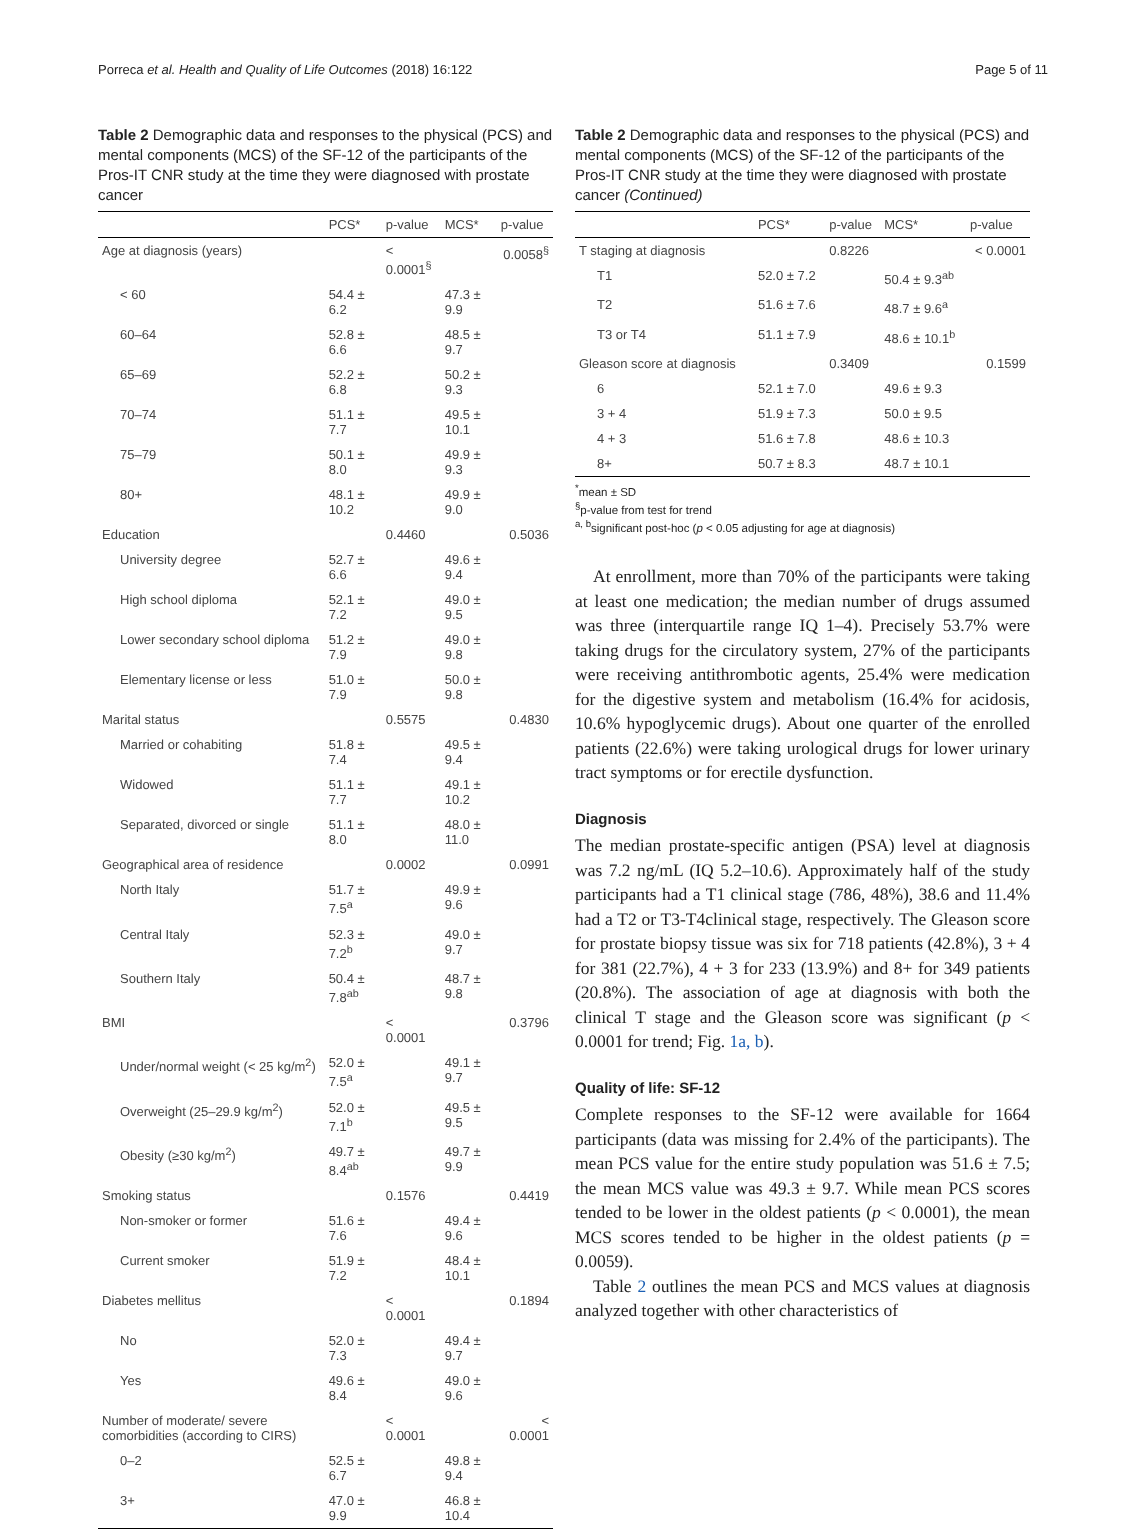Porreca et al. Health and Quality of Life Outcomes (2018) 16:122 Page 5 of 11
Table 2 Demographic data and responses to the physical (PCS) and mental components (MCS) of the SF-12 of the participants of the Pros-IT CNR study at the time they were diagnosed with prostate cancer
| | PCS* | p-value | MCS* | p-value |
| --- | --- | --- | --- | --- |
| Age at diagnosis (years) | | < 0.0001<sup>§</sup> | | 0.0058<sup>§</sup> |
| < 60 | 54.4 ± 6.2 | | 47.3 ± 9.9 | |
| 60–64 | 52.8 ± 6.6 | | 48.5 ± 9.7 | |
| 65–69 | 52.2 ± 6.8 | | 50.2 ± 9.3 | |
| 70–74 | 51.1 ± 7.7 | | 49.5 ± 10.1 | |
| 75–79 | 50.1 ± 8.0 | | 49.9 ± 9.3 | |
| 80+ | 48.1 ± 10.2 | | 49.9 ± 9.0 | |
| Education | | 0.4460 | | 0.5036 |
| University degree | 52.7 ± 6.6 | | 49.6 ± 9.4 | |
| High school diploma | 52.1 ± 7.2 | | 49.0 ± 9.5 | |
| Lower secondary school diploma | 51.2 ± 7.9 | | 49.0 ± 9.8 | |
| Elementary license or less | 51.0 ± 7.9 | | 50.0 ± 9.8 | |
| Marital status | | 0.5575 | | 0.4830 |
| Married or cohabiting | 51.8 ± 7.4 | | 49.5 ± 9.4 | |
| Widowed | 51.1 ± 7.7 | | 49.1 ± 10.2 | |
| Separated, divorced or single | 51.1 ± 8.0 | | 48.0 ± 11.0 | |
| Geographical area of residence | | 0.0002 | | 0.0991 |
| North Italy | 51.7 ± 7.5<sup>a</sup> | | 49.9 ± 9.6 | |
| Central Italy | 52.3 ± 7.2<sup>b</sup> | | 49.0 ± 9.7 | |
| Southern Italy | 50.4 ± 7.8<sup>ab</sup> | | 48.7 ± 9.8 | |
| BMI | | < 0.0001 | | 0.3796 |
| Under/normal weight (< 25 kg/m<sup>2</sup>) | 52.0 ± 7.5<sup>a</sup> | | 49.1 ± 9.7 | |
| Overweight (25–29.9 kg/m<sup>2</sup>) | 52.0 ± 7.1<sup>b</sup> | | 49.5 ± 9.5 | |
| Obesity (≥30 kg/m<sup>2</sup>) | 49.7 ± 8.4<sup>ab</sup> | | 49.7 ± 9.9 | |
| Smoking status | | 0.1576 | | 0.4419 |
| Non-smoker or former | 51.6 ± 7.6 | | 49.4 ± 9.6 | |
| Current smoker | 51.9 ± 7.2 | | 48.4 ± 10.1 | |
| Diabetes mellitus | | < 0.0001 | | 0.1894 |
| No | 52.0 ± 7.3 | | 49.4 ± 9.7 | |
| Yes | 49.6 ± 8.4 | | 49.0 ± 9.6 | |
| Number of moderate/ severe comorbidities (according to CIRS) | | < 0.0001 | | < 0.0001 |
| 0–2 | 52.5 ± 6.7 | | 49.8 ± 9.4 | |
| 3+ | 47.0 ± 9.9 | | 46.8 ± 10.4 | |
Table 2 Demographic data and responses to the physical (PCS) and mental components (MCS) of the SF-12 of the participants of the Pros-IT CNR study at the time they were diagnosed with prostate cancer (Continued)
| | PCS* | p-value | MCS* | p-value |
| --- | --- | --- | --- | --- |
| T staging at diagnosis | | 0.8226 | | < 0.0001 |
| T1 | 52.0 ± 7.2 | | 50.4 ± 9.3<sup>ab</sup> | |
| T2 | 51.6 ± 7.6 | | 48.7 ± 9.6<sup>a</sup> | |
| T3 or T4 | 51.1 ± 7.9 | | 48.6 ± 10.1<sup>b</sup> | |
| Gleason score at diagnosis | | 0.3409 | | 0.1599 |
| 6 | 52.1 ± 7.0 | | 49.6 ± 9.3 | |
| 3 + 4 | 51.9 ± 7.3 | | 50.0 ± 9.5 | |
| 4 + 3 | 51.6 ± 7.8 | | 48.6 ± 10.3 | |
| 8+ | 50.7 ± 8.3 | | 48.7 ± 10.1 | |
<sup>*</sup> mean ± SD
<sup>§</sup> p-value from test for trend
<sup>a, b</sup>significant post-hoc (p < 0.05 adjusting for age at diagnosis)
At enrollment, more than 70% of the participants were taking at least one medication; the median number of drugs assumed was three (interquartile range IQ 1–4). Precisely 53.7% were taking drugs for the circulatory system, 27% of the participants were receiving antithrombotic agents, 25.4% were medication for the digestive system and metabolism (16.4% for acidosis, 10.6% hypoglycemic drugs). About one quarter of the enrolled patients (22.6%) were taking urological drugs for lower urinary tract symptoms or for erectile dysfunction.
Diagnosis
The median prostate-specific antigen (PSA) level at diagnosis was 7.2 ng/mL (IQ 5.2–10.6). Approximately half of the study participants had a T1 clinical stage (786, 48%), 38.6 and 11.4% had a T2 or T3-T4clinical stage, respectively. The Gleason score for prostate biopsy tissue was six for 718 patients (42.8%), 3 + 4 for 381 (22.7%), 4 + 3 for 233 (13.9%) and 8+ for 349 patients (20.8%). The association of age at diagnosis with both the clinical T stage and the Gleason score was significant (p < 0.0001 for trend; Fig. 1a, b).
Quality of life: SF-12
Complete responses to the SF-12 were available for 1664 participants (data was missing for 2.4% of the participants). The mean PCS value for the entire study population was 51.6 ± 7.5; the mean MCS value was 49.3 ± 9.7. While mean PCS scores tended to be lower in the oldest patients (p < 0.0001), the mean MCS scores tended to be higher in the oldest patients (p = 0.0059).
Table 2 outlines the mean PCS and MCS values at diagnosis analyzed together with other characteristics of